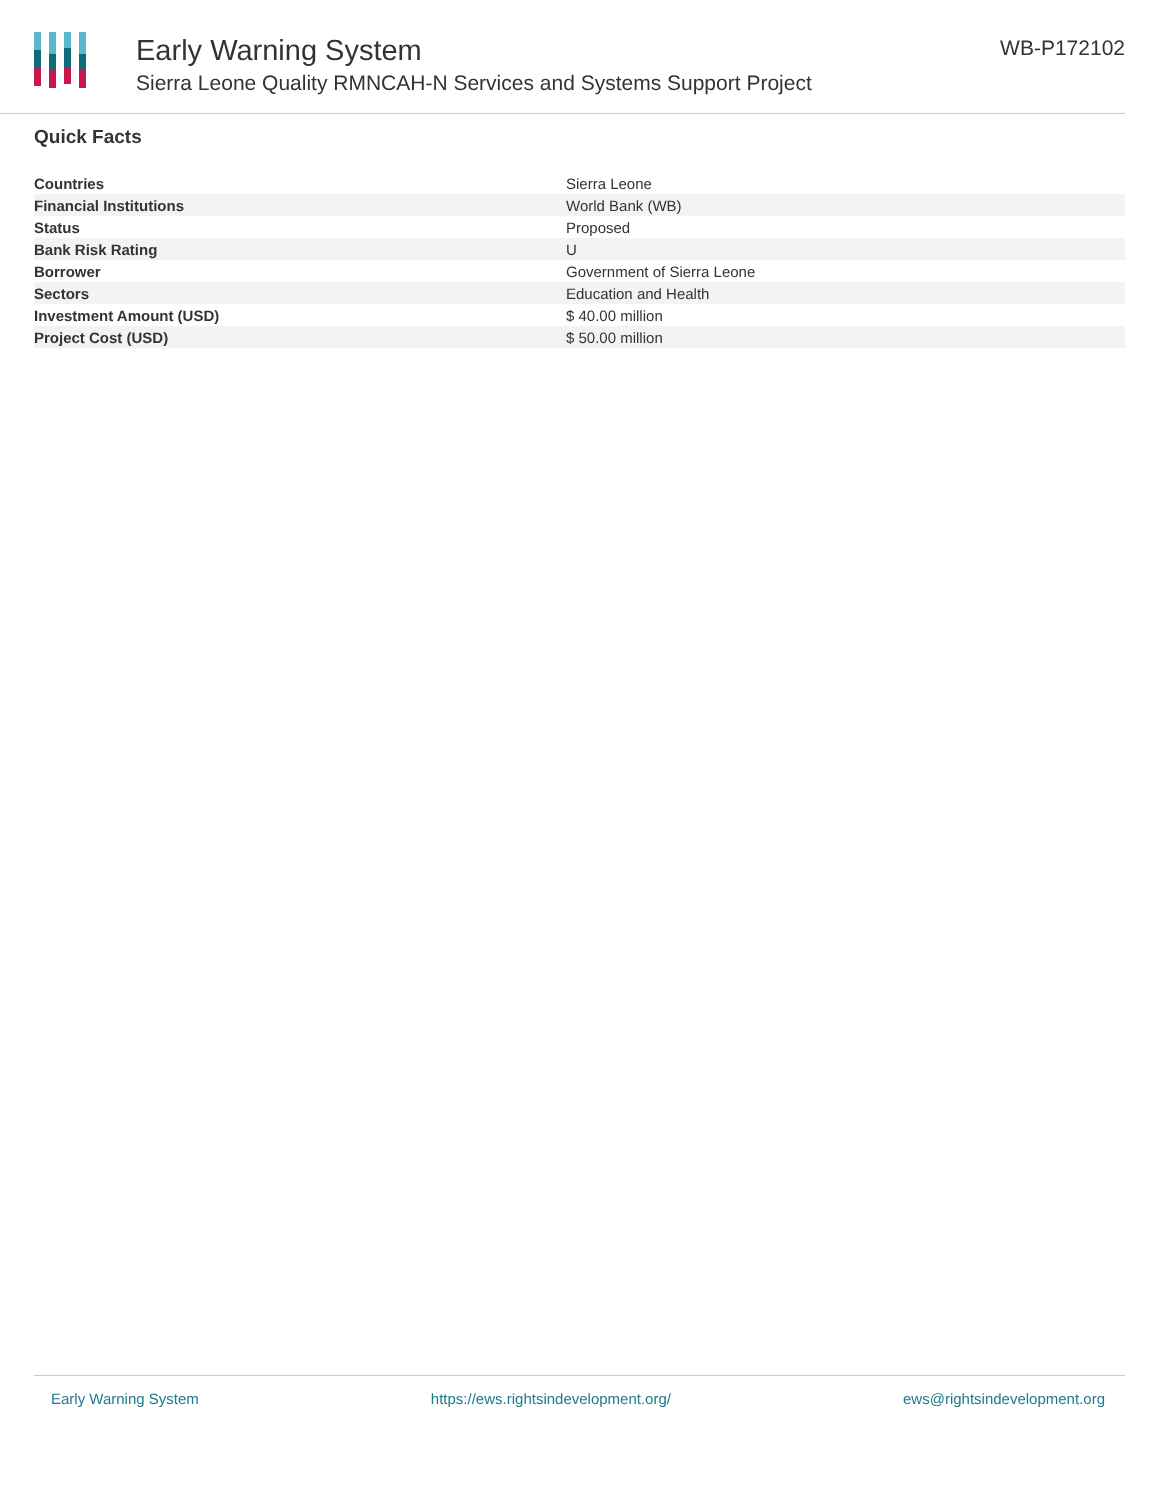Early Warning System
Sierra Leone Quality RMNCAH-N Services and Systems Support Project
WB-P172102
Quick Facts
| Countries | Sierra Leone |
| Financial Institutions | World Bank (WB) |
| Status | Proposed |
| Bank Risk Rating | U |
| Borrower | Government of Sierra Leone |
| Sectors | Education and Health |
| Investment Amount (USD) | $ 40.00 million |
| Project Cost (USD) | $ 50.00 million |
Early Warning System https://ews.rightsindevelopment.org/ ews@rightsindevelopment.org